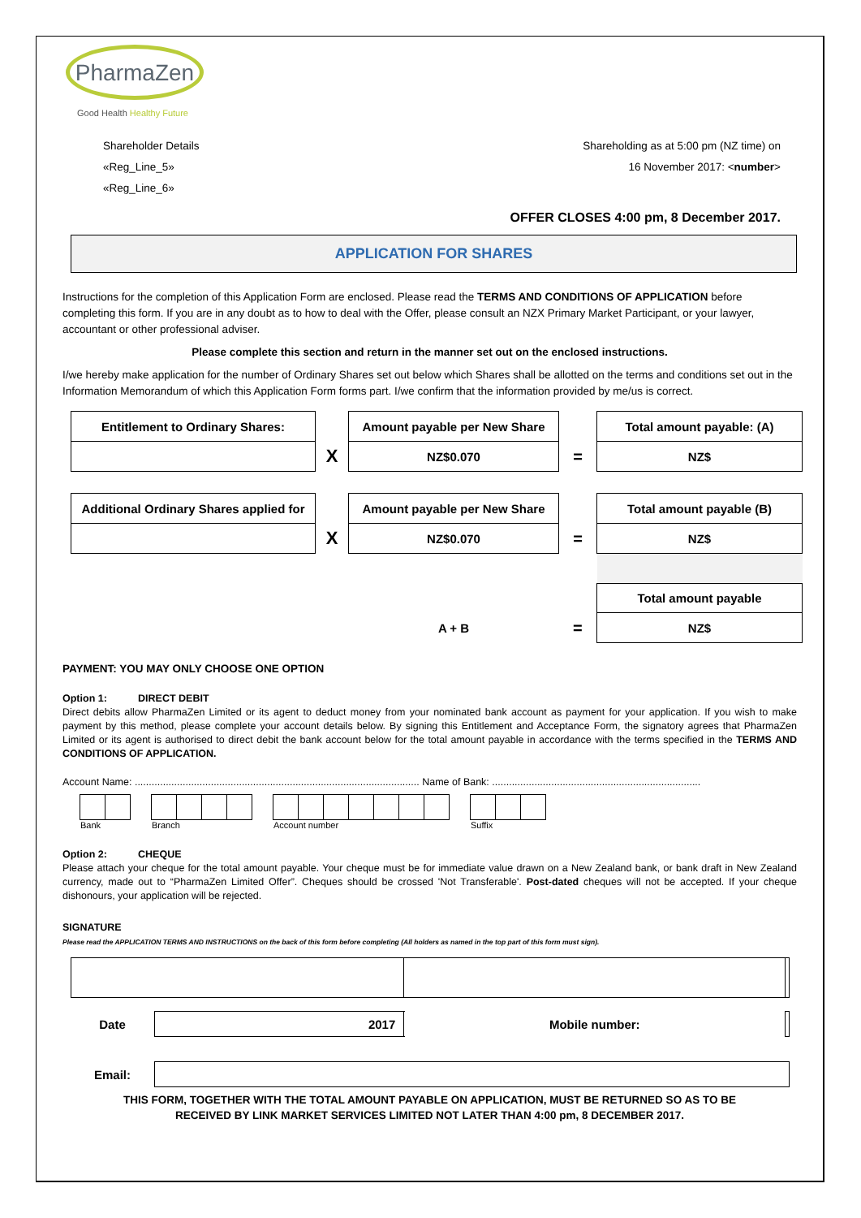PharmaZen
Good Health Healthy Future
Shareholder Details
«Reg_Line_5»
«Reg_Line_6»
Shareholding as at 5:00 pm (NZ time) on
16 November 2017: <number>
OFFER CLOSES 4:00 pm, 8 December 2017.
APPLICATION FOR SHARES
Instructions for the completion of this Application Form are enclosed. Please read the TERMS AND CONDITIONS OF APPLICATION before completing this form. If you are in any doubt as to how to deal with the Offer, please consult an NZX Primary Market Participant, or your lawyer, accountant or other professional adviser.
Please complete this section and return in the manner set out on the enclosed instructions.
I/we hereby make application for the number of Ordinary Shares set out below which Shares shall be allotted on the terms and conditions set out in the Information Memorandum of which this Application Form forms part. I/we confirm that the information provided by me/us is correct.
| Entitlement to Ordinary Shares: | | Amount payable per New Share | | Total amount payable: (A) |
| | X | NZ$0.070 | = | NZ$ |
| Additional Ordinary Shares applied for | | Amount payable per New Share | | Total amount payable (B) |
| | X | NZ$0.070 | = | NZ$ |
| | | | | Total amount payable |
| | | A + B | = | NZ$ |
PAYMENT: YOU MAY ONLY CHOOSE ONE OPTION
Option 1: DIRECT DEBIT
Direct debits allow PharmaZen Limited or its agent to deduct money from your nominated bank account as payment for your application. If you wish to make payment by this method, please complete your account details below. By signing this Entitlement and Acceptance Form, the signatory agrees that PharmaZen Limited or its agent is authorised to direct debit the bank account below for the total amount payable in accordance with the terms specified in the TERMS AND CONDITIONS OF APPLICATION.
Account Name: ..................................................................................................... Name of Bank: ..........................................................................
Bank Branch Account number Suffix
Option 2: CHEQUE
Please attach your cheque for the total amount payable. Your cheque must be for immediate value drawn on a New Zealand bank, or bank draft in New Zealand currency, made out to “PharmaZen Limited Offer”. Cheques should be crossed 'Not Transferable'. Post-dated cheques will not be accepted. If your cheque dishonours, your application will be rejected.
SIGNATURE
Please read the APPLICATION TERMS AND INSTRUCTIONS on the back of this form before completing (All holders as named in the top part of this form must sign).
| Date | 2017 | Mobile number: | |
| Email: | | | |
THIS FORM, TOGETHER WITH THE TOTAL AMOUNT PAYABLE ON APPLICATION, MUST BE RETURNED SO AS TO BE
RECEIVED BY LINK MARKET SERVICES LIMITED NOT LATER THAN 4:00 pm, 8 DECEMBER 2017.